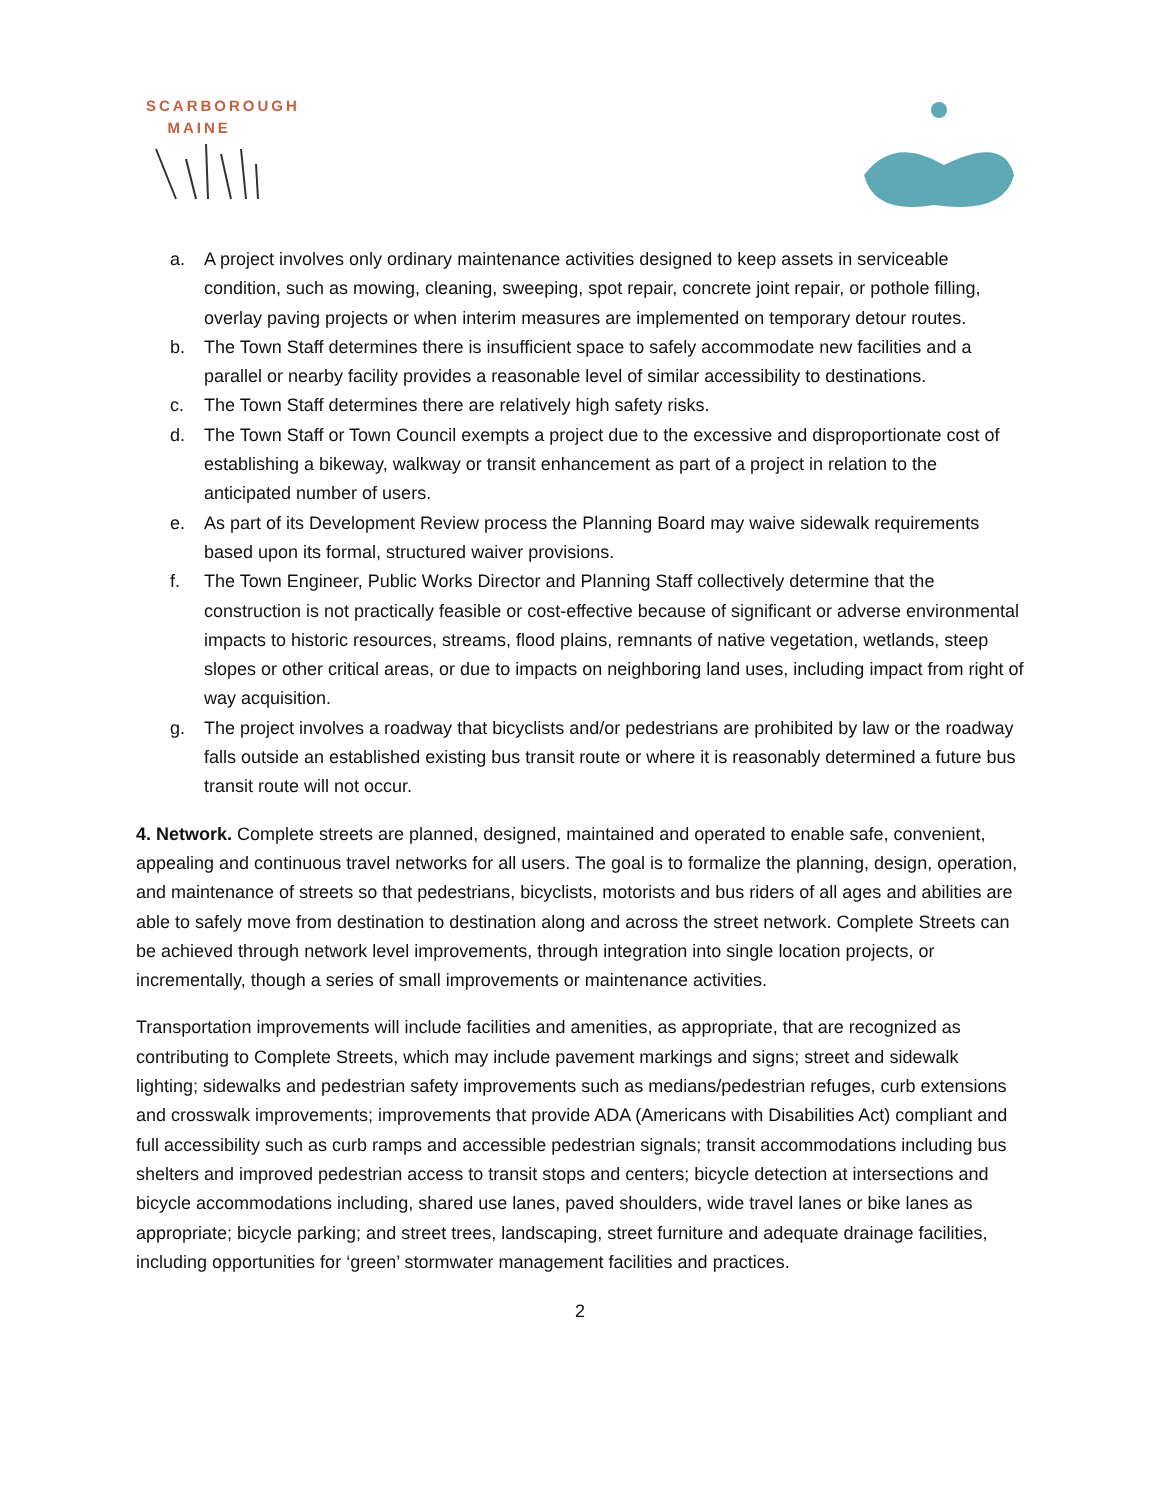SCARBOROUGH
MAINE
a. A project involves only ordinary maintenance activities designed to keep assets in serviceable condition, such as mowing, cleaning, sweeping, spot repair, concrete joint repair, or pothole filling, overlay paving projects or when interim measures are implemented on temporary detour routes.
b. The Town Staff determines there is insufficient space to safely accommodate new facilities and a parallel or nearby facility provides a reasonable level of similar accessibility to destinations.
c. The Town Staff determines there are relatively high safety risks.
d. The Town Staff or Town Council exempts a project due to the excessive and disproportionate cost of establishing a bikeway, walkway or transit enhancement as part of a project in relation to the anticipated number of users.
e. As part of its Development Review process the Planning Board may waive sidewalk requirements based upon its formal, structured waiver provisions.
f. The Town Engineer, Public Works Director and Planning Staff collectively determine that the construction is not practically feasible or cost-effective because of significant or adverse environmental impacts to historic resources, streams, flood plains, remnants of native vegetation, wetlands, steep slopes or other critical areas, or due to impacts on neighboring land uses, including impact from right of way acquisition.
g. The project involves a roadway that bicyclists and/or pedestrians are prohibited by law or the roadway falls outside an established existing bus transit route or where it is reasonably determined a future bus transit route will not occur.
4. Network. Complete streets are planned, designed, maintained and operated to enable safe, convenient, appealing and continuous travel networks for all users. The goal is to formalize the planning, design, operation, and maintenance of streets so that pedestrians, bicyclists, motorists and bus riders of all ages and abilities are able to safely move from destination to destination along and across the street network. Complete Streets can be achieved through network level improvements, through integration into single location projects, or incrementally, though a series of small improvements or maintenance activities.
Transportation improvements will include facilities and amenities, as appropriate, that are recognized as contributing to Complete Streets, which may include pavement markings and signs; street and sidewalk lighting; sidewalks and pedestrian safety improvements such as medians/pedestrian refuges, curb extensions and crosswalk improvements; improvements that provide ADA (Americans with Disabilities Act) compliant and full accessibility such as curb ramps and accessible pedestrian signals; transit accommodations including bus shelters and improved pedestrian access to transit stops and centers; bicycle detection at intersections and bicycle accommodations including, shared use lanes, paved shoulders, wide travel lanes or bike lanes as appropriate; bicycle parking; and street trees, landscaping, street furniture and adequate drainage facilities, including opportunities for ‘green’ stormwater management facilities and practices.
2